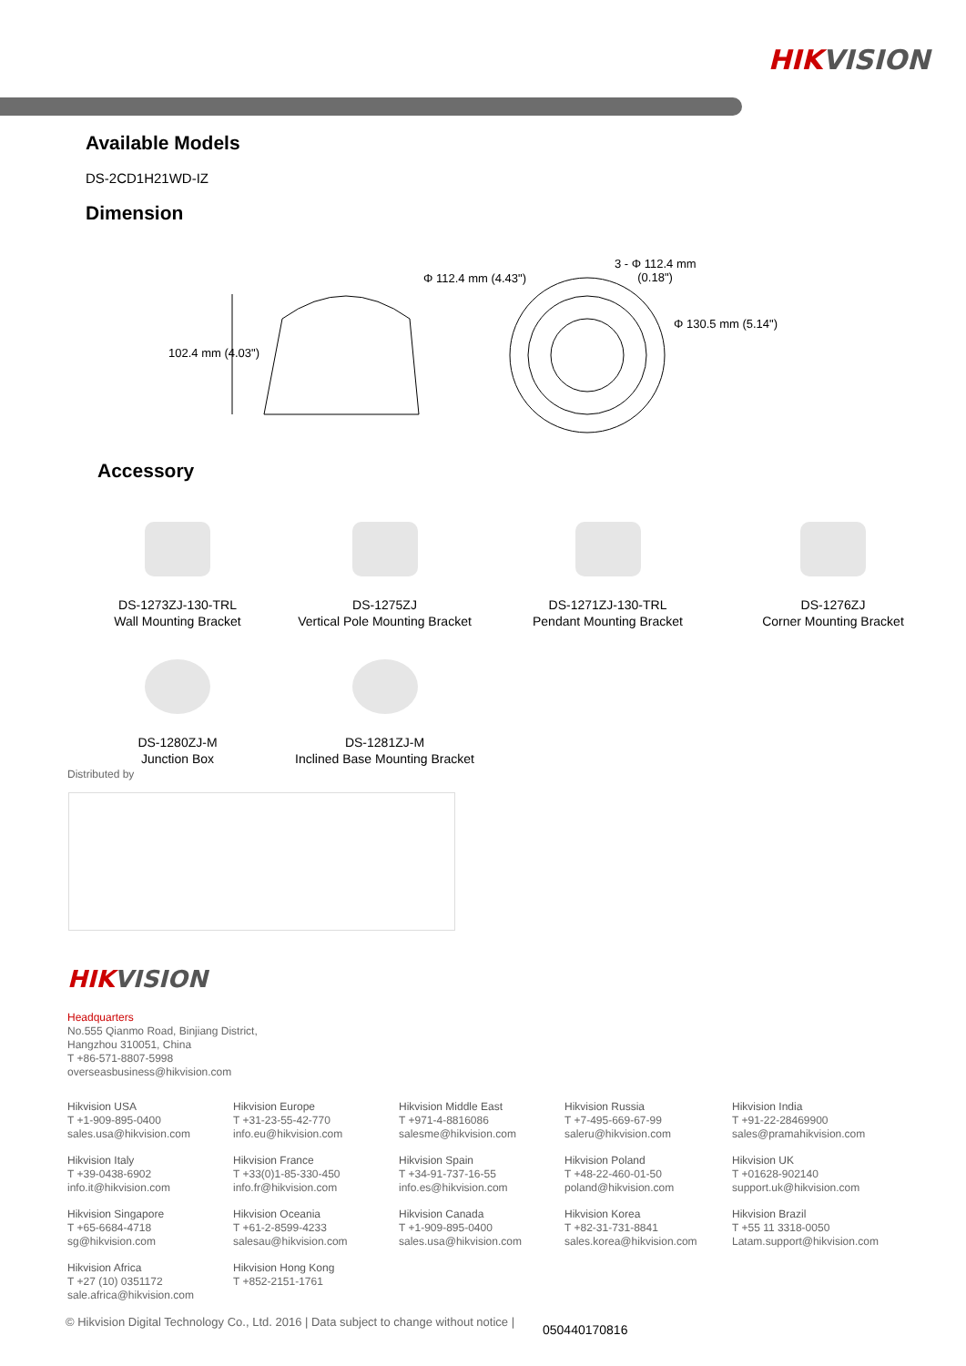HIKVISION
Available Models
DS-2CD1H21WD-IZ
Dimension
102.4 mm (4.03")
Φ 112.4 mm (4.43")
3 - Φ 112.4 mm
(0.18")
Φ 130.5 mm (5.14")
Accessory
DS-1273ZJ-130-TRL
Wall Mounting Bracket
DS-1275ZJ
Vertical Pole Mounting Bracket
DS-1271ZJ-130-TRL
Pendant Mounting Bracket
DS-1276ZJ
Corner Mounting Bracket
DS-1280ZJ-M
Junction Box
DS-1281ZJ-M
Inclined Base Mounting Bracket
Distributed by
HIKVISION
Headquarters
No.555 Qianmo Road, Binjiang District,
Hangzhou 310051, China
T +86-571-8807-5998
overseasbusiness@hikvision.com
Hikvision USA
T +1-909-895-0400
sales.usa@hikvision.com
Hikvision Europe
T +31-23-55-42-770
info.eu@hikvision.com
Hikvision Middle East
T +971-4-8816086
salesme@hikvision.com
Hikvision Russia
T +7-495-669-67-99
saleru@hikvision.com
Hikvision India
T +91-22-28469900
sales@pramahikvision.com
Hikvision Italy
T +39-0438-6902
info.it@hikvision.com
Hikvision France
T +33(0)1-85-330-450
info.fr@hikvision.com
Hikvision Spain
T +34-91-737-16-55
info.es@hikvision.com
Hikvision Poland
T +48-22-460-01-50
poland@hikvision.com
Hikvision UK
T +01628-902140
support.uk@hikvision.com
Hikvision Singapore
T +65-6684-4718
sg@hikvision.com
Hikvision Oceania
T +61-2-8599-4233
salesau@hikvision.com
Hikvision Canada
T +1-909-895-0400
sales.usa@hikvision.com
Hikvision Korea
T +82-31-731-8841
sales.korea@hikvision.com
Hikvision Brazil
T +55 11 3318-0050
Latam.support@hikvision.com
Hikvision Africa
T +27 (10) 0351172
sale.africa@hikvision.com
Hikvision Hong Kong
T +852-2151-1761
© Hikvision Digital Technology Co., Ltd. 2016 | Data subject to change without notice |
050440170816